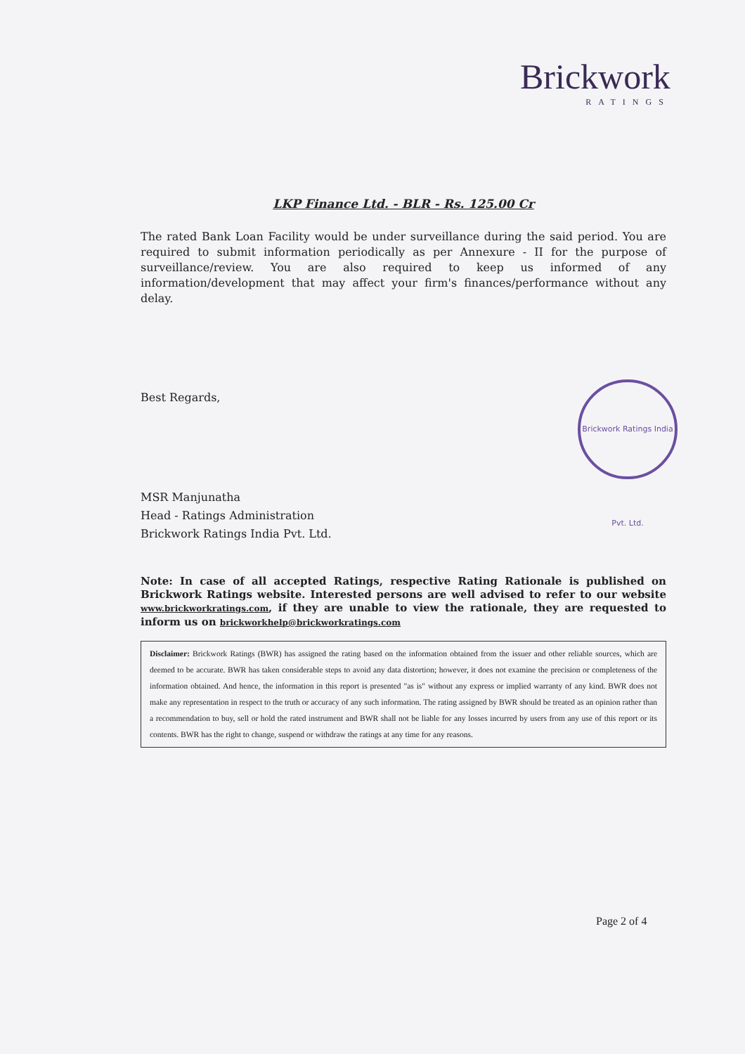Brickwork
RATINGS
Brickwork Ratings India Pvt. Ltd.
LKP Finance Ltd. - BLR - Rs. 125.00 Cr
The rated Bank Loan Facility would be under surveillance during the said period. You are required to submit information periodically as per Annexure - II for the purpose of surveillance/review. You are also required to keep us informed of any information/development that may affect your firm's finances/performance without any delay.
Best Regards,
MSR Manjunatha
Head - Ratings Administration
Brickwork Ratings India Pvt. Ltd.
Note: In case of all accepted Ratings, respective Rating Rationale is published on Brickwork Ratings website. Interested persons are well advised to refer to our website www.brickworkratings.com, if they are unable to view the rationale, they are requested to inform us on brickworkhelp@brickworkratings.com
Disclaimer: Brickwork Ratings (BWR) has assigned the rating based on the information obtained from the issuer and other reliable sources, which are deemed to be accurate. BWR has taken considerable steps to avoid any data distortion; however, it does not examine the precision or completeness of the information obtained. And hence, the information in this report is presented "as is" without any express or implied warranty of any kind. BWR does not make any representation in respect to the truth or accuracy of any such information. The rating assigned by BWR should be treated as an opinion rather than a recommendation to buy, sell or hold the rated instrument and BWR shall not be liable for any losses incurred by users from any use of this report or its contents. BWR has the right to change, suspend or withdraw the ratings at any time for any reasons.
Page 2 of 4